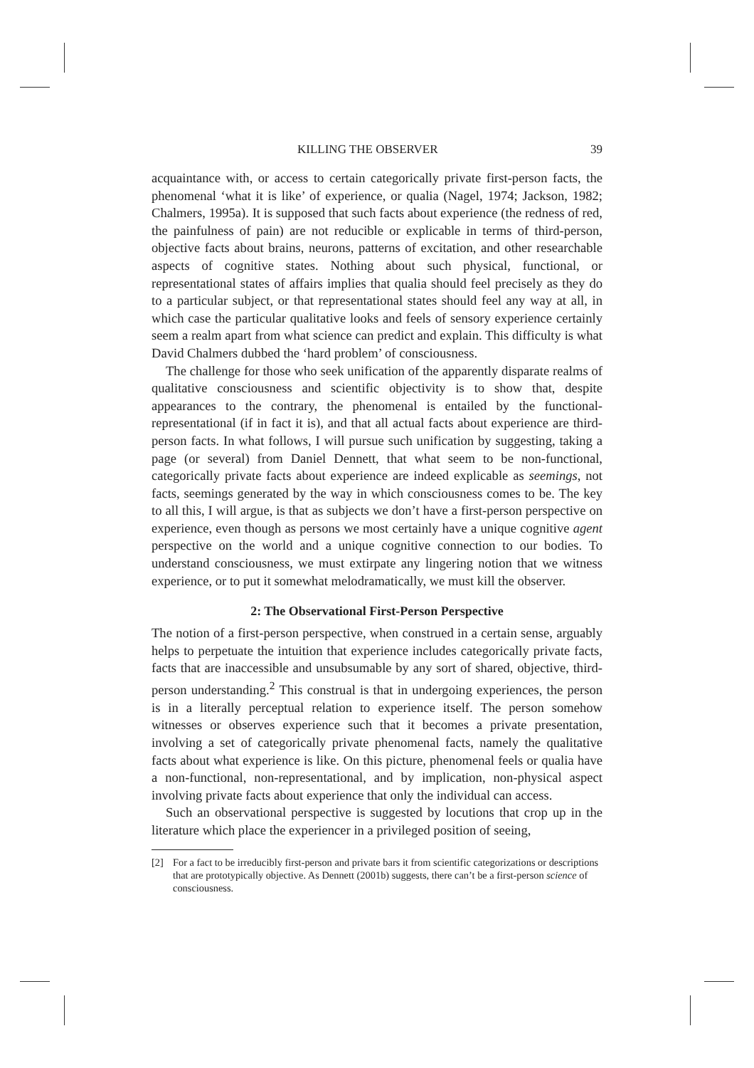KILLING THE OBSERVER 39
acquaintance with, or access to certain categorically private first-person facts, the phenomenal ‘what it is like’ of experience, or qualia (Nagel, 1974; Jackson, 1982; Chalmers, 1995a). It is supposed that such facts about experience (the redness of red, the painfulness of pain) are not reducible or explicable in terms of third-person, objective facts about brains, neurons, patterns of excitation, and other researchable aspects of cognitive states. Nothing about such physical, functional, or representational states of affairs implies that qualia should feel precisely as they do to a particular subject, or that representational states should feel any way at all, in which case the particular qualitative looks and feels of sensory experience certainly seem a realm apart from what science can predict and explain. This difficulty is what David Chalmers dubbed the ‘hard problem’ of consciousness.
The challenge for those who seek unification of the apparently disparate realms of qualitative consciousness and scientific objectivity is to show that, despite appearances to the contrary, the phenomenal is entailed by the functional-representational (if in fact it is), and that all actual facts about experience are third-person facts. In what follows, I will pursue such unification by suggesting, taking a page (or several) from Daniel Dennett, that what seem to be non-functional, categorically private facts about experience are indeed explicable as seemings, not facts, seemings generated by the way in which consciousness comes to be. The key to all this, I will argue, is that as subjects we don’t have a first-person perspective on experience, even though as persons we most certainly have a unique cognitive agent perspective on the world and a unique cognitive connection to our bodies. To understand consciousness, we must extirpate any lingering notion that we witness experience, or to put it somewhat melodramatically, we must kill the observer.
2: The Observational First-Person Perspective
The notion of a first-person perspective, when construed in a certain sense, arguably helps to perpetuate the intuition that experience includes categorically private facts, facts that are inaccessible and unsubsumable by any sort of shared, objective, third-person understanding.<sup>2</sup> This construal is that in undergoing experiences, the person is in a literally perceptual relation to experience itself. The person somehow witnesses or observes experience such that it becomes a private presentation, involving a set of categorically private phenomenal facts, namely the qualitative facts about what experience is like. On this picture, phenomenal feels or qualia have a non-functional, non-representational, and by implication, non-physical aspect involving private facts about experience that only the individual can access.
Such an observational perspective is suggested by locutions that crop up in the literature which place the experiencer in a privileged position of seeing,
[2] For a fact to be irreducibly first-person and private bars it from scientific categorizations or descriptions that are prototypically objective. As Dennett (2001b) suggests, there can’t be a first-person science of consciousness.